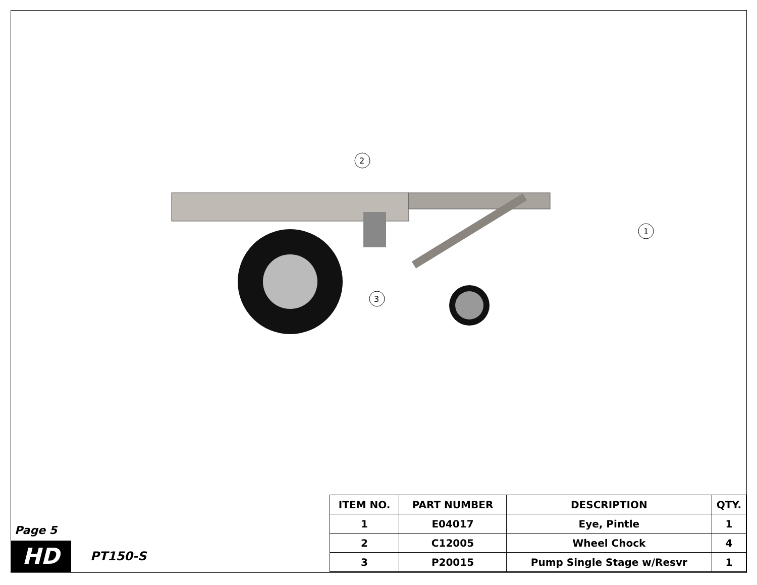2
3
1
Page 5
HD
PT150-S
| ITEM NO. | PART NUMBER | DESCRIPTION | QTY. |
| --- | --- | --- | --- |
| 1 | E04017 | Eye, Pintle | 1 |
| 2 | C12005 | Wheel Chock | 4 |
| 3 | P20015 | Pump Single Stage w/Resvr | 1 |